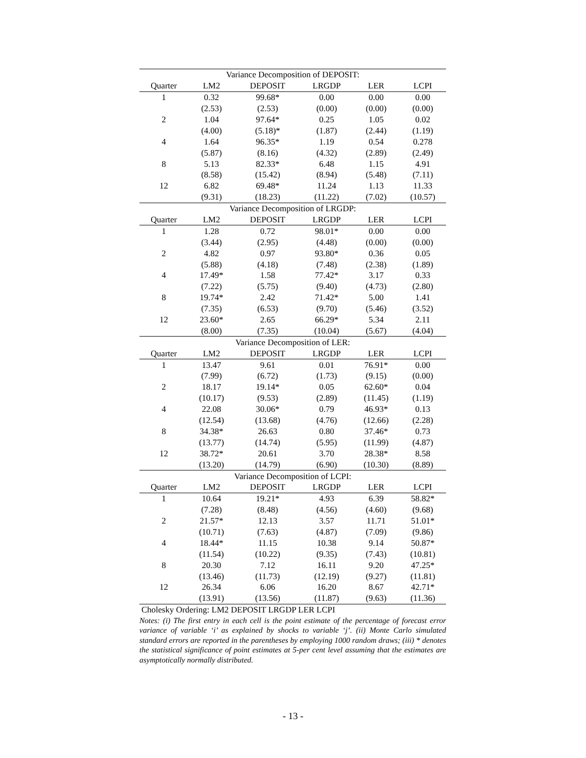| Variance Decomposition of DEPOSIT: | | | | | |
| Quarter | LM2 | DEPOSIT | LRGDP | LER | LCPI |
| 1 | 0.32 | 99.68* | 0.00 | 0.00 | 0.00 |
| | (2.53) | (2.53) | (0.00) | (0.00) | (0.00) |
| 2 | 1.04 | 97.64* | 0.25 | 1.05 | 0.02 |
| | (4.00) | (5.18)* | (1.87) | (2.44) | (1.19) |
| 4 | 1.64 | 96.35* | 1.19 | 0.54 | 0.278 |
| | (5.87) | (8.16) | (4.32) | (2.89) | (2.49) |
| 8 | 5.13 | 82.33* | 6.48 | 1.15 | 4.91 |
| | (8.58) | (15.42) | (8.94) | (5.48) | (7.11) |
| 12 | 6.82 | 69.48* | 11.24 | 1.13 | 11.33 |
| | (9.31) | (18.23) | (11.22) | (7.02) | (10.57) |
| Variance Decomposition of LRGDP: | | | | | |
| Quarter | LM2 | DEPOSIT | LRGDP | LER | LCPI |
| 1 | 1.28 | 0.72 | 98.01* | 0.00 | 0.00 |
| | (3.44) | (2.95) | (4.48) | (0.00) | (0.00) |
| 2 | 4.82 | 0.97 | 93.80* | 0.36 | 0.05 |
| | (5.88) | (4.18) | (7.48) | (2.38) | (1.89) |
| 4 | 17.49* | 1.58 | 77.42* | 3.17 | 0.33 |
| | (7.22) | (5.75) | (9.40) | (4.73) | (2.80) |
| 8 | 19.74* | 2.42 | 71.42* | 5.00 | 1.41 |
| | (7.35) | (6.53) | (9.70) | (5.46) | (3.52) |
| 12 | 23.60* | 2.65 | 66.29* | 5.34 | 2.11 |
| | (8.00) | (7.35) | (10.04) | (5.67) | (4.04) |
| Variance Decomposition of LER: | | | | | |
| Quarter | LM2 | DEPOSIT | LRGDP | LER | LCPI |
| 1 | 13.47 | 9.61 | 0.01 | 76.91* | 0.00 |
| | (7.99) | (6.72) | (1.73) | (9.15) | (0.00) |
| 2 | 18.17 | 19.14* | 0.05 | 62.60* | 0.04 |
| | (10.17) | (9.53) | (2.89) | (11.45) | (1.19) |
| 4 | 22.08 | 30.06* | 0.79 | 46.93* | 0.13 |
| | (12.54) | (13.68) | (4.76) | (12.66) | (2.28) |
| 8 | 34.38* | 26.63 | 0.80 | 37.46* | 0.73 |
| | (13.77) | (14.74) | (5.95) | (11.99) | (4.87) |
| 12 | 38.72* | 20.61 | 3.70 | 28.38* | 8.58 |
| | (13.20) | (14.79) | (6.90) | (10.30) | (8.89) |
| Variance Decomposition of LCPI: | | | | | |
| Quarter | LM2 | DEPOSIT | LRGDP | LER | LCPI |
| 1 | 10.64 | 19.21* | 4.93 | 6.39 | 58.82* |
| | (7.28) | (8.48) | (4.56) | (4.60) | (9.68) |
| 2 | 21.57* | 12.13 | 3.57 | 11.71 | 51.01* |
| | (10.71) | (7.63) | (4.87) | (7.09) | (9.86) |
| 4 | 18.44* | 11.15 | 10.38 | 9.14 | 50.87* |
| | (11.54) | (10.22) | (9.35) | (7.43) | (10.81) |
| 8 | 20.30 | 7.12 | 16.11 | 9.20 | 47.25* |
| | (13.46) | (11.73) | (12.19) | (9.27) | (11.81) |
| 12 | 26.34 | 6.06 | 16.20 | 8.67 | 42.71* |
| | (13.91) | (13.56) | (11.87) | (9.63) | (11.36) |
Cholesky Ordering: LM2 DEPOSIT LRGDP LER LCPI
Notes: (i) The first entry in each cell is the point estimate of the percentage of forecast error variance of variable ‘i’ as explained by shocks to variable ‘j’. (ii) Monte Carlo simulated standard errors are reported in the parentheses by employing 1000 random draws; (iii) * denotes the statistical significance of point estimates at 5-per cent level assuming that the estimates are asymptotically normally distributed.
- 13 -